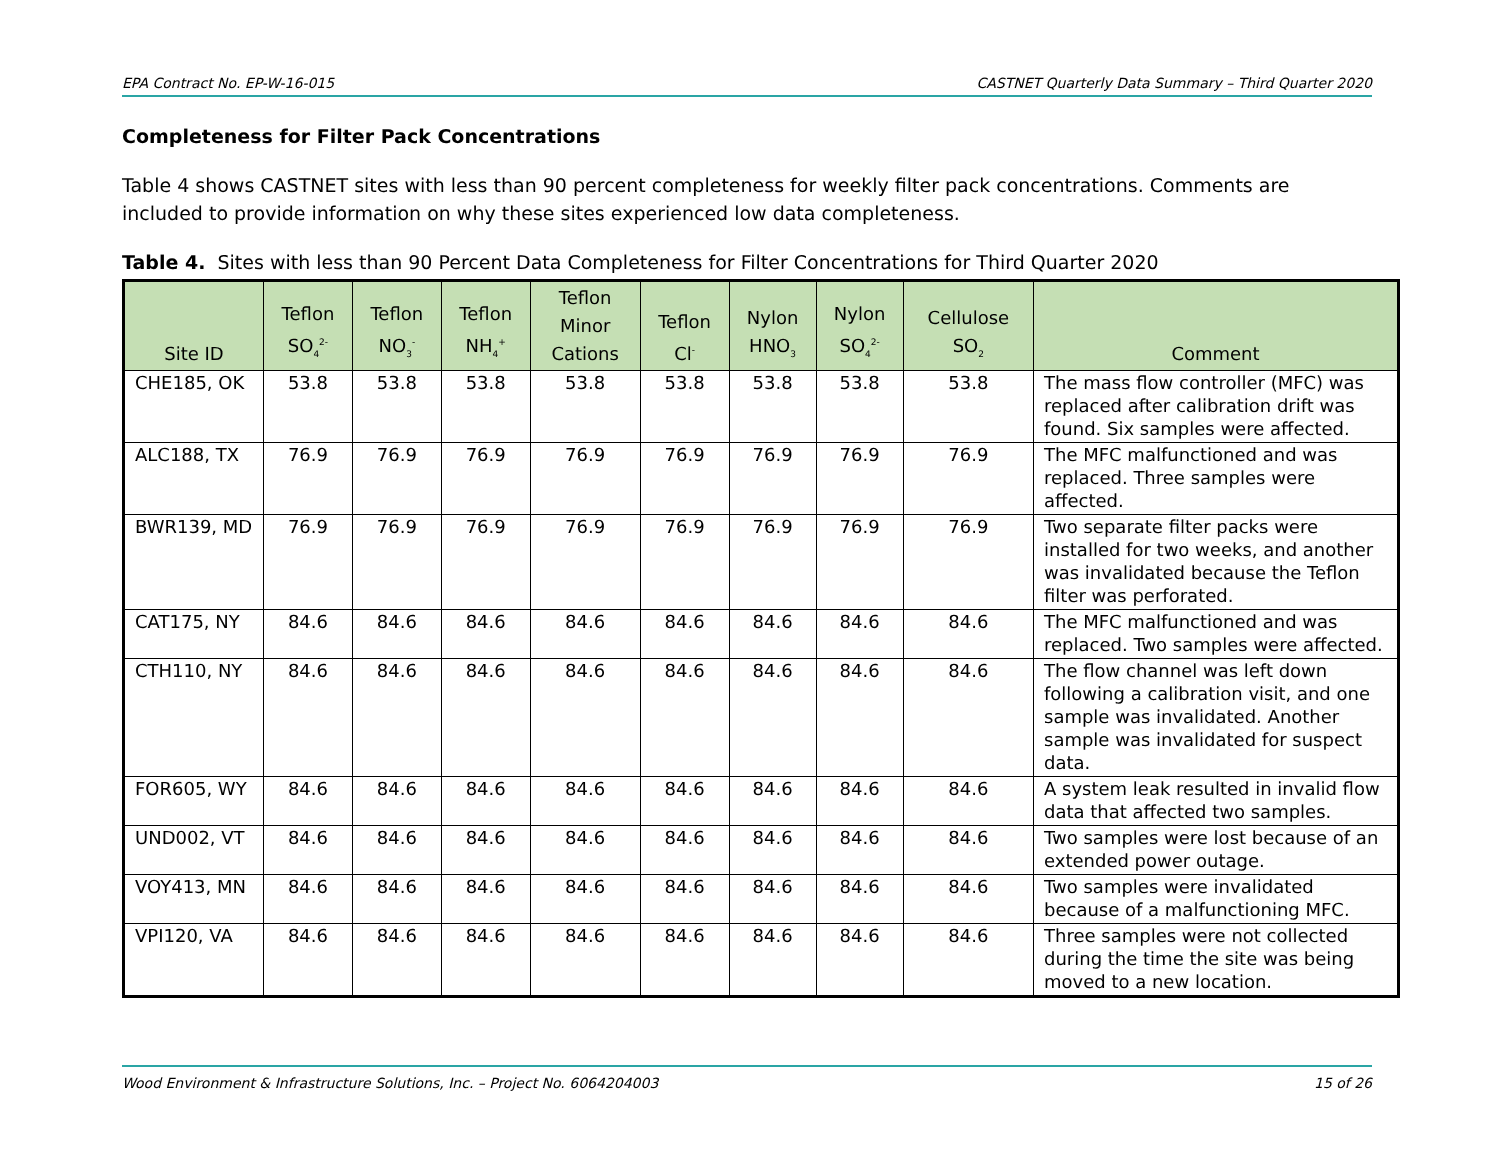EPA Contract No. EP-W-16-015 CASTNET Quarterly Data Summary – Third Quarter 2020
Completeness for Filter Pack Concentrations
Table 4 shows CASTNET sites with less than 90 percent completeness for weekly filter pack concentrations. Comments are included to provide information on why these sites experienced low data completeness.
Table 4. Sites with less than 90 Percent Data Completeness for Filter Concentrations for Third Quarter 2020
| Site ID | Teflon SO<sub>4</sub><sup>2-</sup> | Teflon NO<sub>3</sub><sup>-</sup> | Teflon NH<sub>4</sub><sup>+</sup> | Teflon Minor Cations | Teflon Cl<sup>-</sup> | Nylon HNO<sub>3</sub> | Nylon SO<sub>4</sub><sup>2-</sup> | Cellulose SO<sub>2</sub> | Comment |
| --- | --- | --- | --- | --- | --- | --- | --- | --- | --- |
| CHE185, OK | 53.8 | 53.8 | 53.8 | 53.8 | 53.8 | 53.8 | 53.8 | 53.8 | The mass flow controller (MFC) was replaced after calibration drift was found. Six samples were affected. |
| ALC188, TX | 76.9 | 76.9 | 76.9 | 76.9 | 76.9 | 76.9 | 76.9 | 76.9 | The MFC malfunctioned and was replaced. Three samples were affected. |
| BWR139, MD | 76.9 | 76.9 | 76.9 | 76.9 | 76.9 | 76.9 | 76.9 | 76.9 | Two separate filter packs were installed for two weeks, and another was invalidated because the Teflon filter was perforated. |
| CAT175, NY | 84.6 | 84.6 | 84.6 | 84.6 | 84.6 | 84.6 | 84.6 | 84.6 | The MFC malfunctioned and was replaced. Two samples were affected. |
| CTH110, NY | 84.6 | 84.6 | 84.6 | 84.6 | 84.6 | 84.6 | 84.6 | 84.6 | The flow channel was left down following a calibration visit, and one sample was invalidated. Another sample was invalidated for suspect data. |
| FOR605, WY | 84.6 | 84.6 | 84.6 | 84.6 | 84.6 | 84.6 | 84.6 | 84.6 | A system leak resulted in invalid flow data that affected two samples. |
| UND002, VT | 84.6 | 84.6 | 84.6 | 84.6 | 84.6 | 84.6 | 84.6 | 84.6 | Two samples were lost because of an extended power outage. |
| VOY413, MN | 84.6 | 84.6 | 84.6 | 84.6 | 84.6 | 84.6 | 84.6 | 84.6 | Two samples were invalidated because of a malfunctioning MFC. |
| VPI120, VA | 84.6 | 84.6 | 84.6 | 84.6 | 84.6 | 84.6 | 84.6 | 84.6 | Three samples were not collected during the time the site was being moved to a new location. |
Wood Environment & Infrastructure Solutions, Inc. – Project No. 6064204003 15 of 26